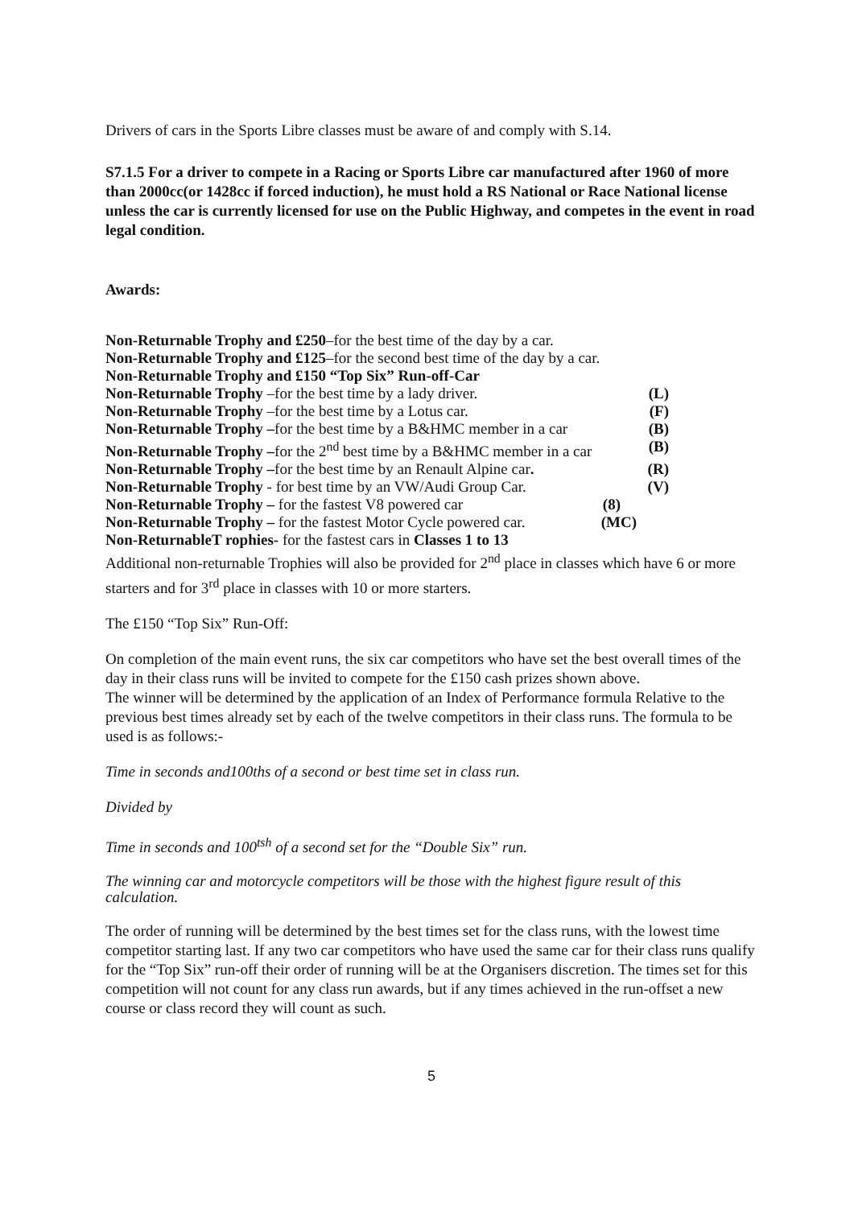Drivers of cars in the Sports Libre classes must be aware of and comply with S.14.
S7.1.5 For a driver to compete in a Racing or Sports Libre car manufactured after 1960 of more than 2000cc(or 1428cc if forced induction), he must hold a RS National or Race National license unless the car is currently licensed for use on the Public Highway, and competes in the event in road legal condition.
Awards:
Non-Returnable Trophy and £250–for the best time of the day by a car.
Non-Returnable Trophy and £125–for the second best time of the day by a car.
Non-Returnable Trophy and £150 “Top Six” Run-off-Car
Non-Returnable Trophy –for the best time by a lady driver. (L)
Non-Returnable Trophy –for the best time by a Lotus car. (F)
Non-Returnable Trophy –for the best time by a B&HMC member in a car (B)
Non-Returnable Trophy –for the 2<sup>nd</sup> best time by a B&HMC member in a car (B)
Non-Returnable Trophy –for the best time by an Renault Alpine car. (R)
Non-Returnable Trophy - for best time by an VW/Audi Group Car. (V)
Non-Returnable Trophy – for the fastest V8 powered car (8)
Non-Returnable Trophy – for the fastest Motor Cycle powered car. (MC)
Non-ReturnableT rophies- for the fastest cars in Classes 1 to 13
Additional non-returnable Trophies will also be provided for 2<sup>nd</sup> place in classes which have 6 or more starters and for 3<sup>rd</sup> place in classes with 10 or more starters.
The £150 “Top Six” Run-Off:
On completion of the main event runs, the six car competitors who have set the best overall times of the day in their class runs will be invited to compete for the £150 cash prizes shown above.
The winner will be determined by the application of an Index of Performance formula Relative to the previous best times already set by each of the twelve competitors in their class runs. The formula to be used is as follows:-
Time in seconds and100ths of a second or best time set in class run.
Divided by
Time in seconds and 100<sup>tsh</sup> of a second set for the “Double Six” run.
The winning car and motorcycle competitors will be those with the highest figure result of this calculation.
The order of running will be determined by the best times set for the class runs, with the lowest time competitor starting last. If any two car competitors who have used the same car for their class runs qualify for the “Top Six” run-off their order of running will be at the Organisers discretion. The times set for this competition will not count for any class run awards, but if any times achieved in the run-offset a new course or class record they will count as such.
5